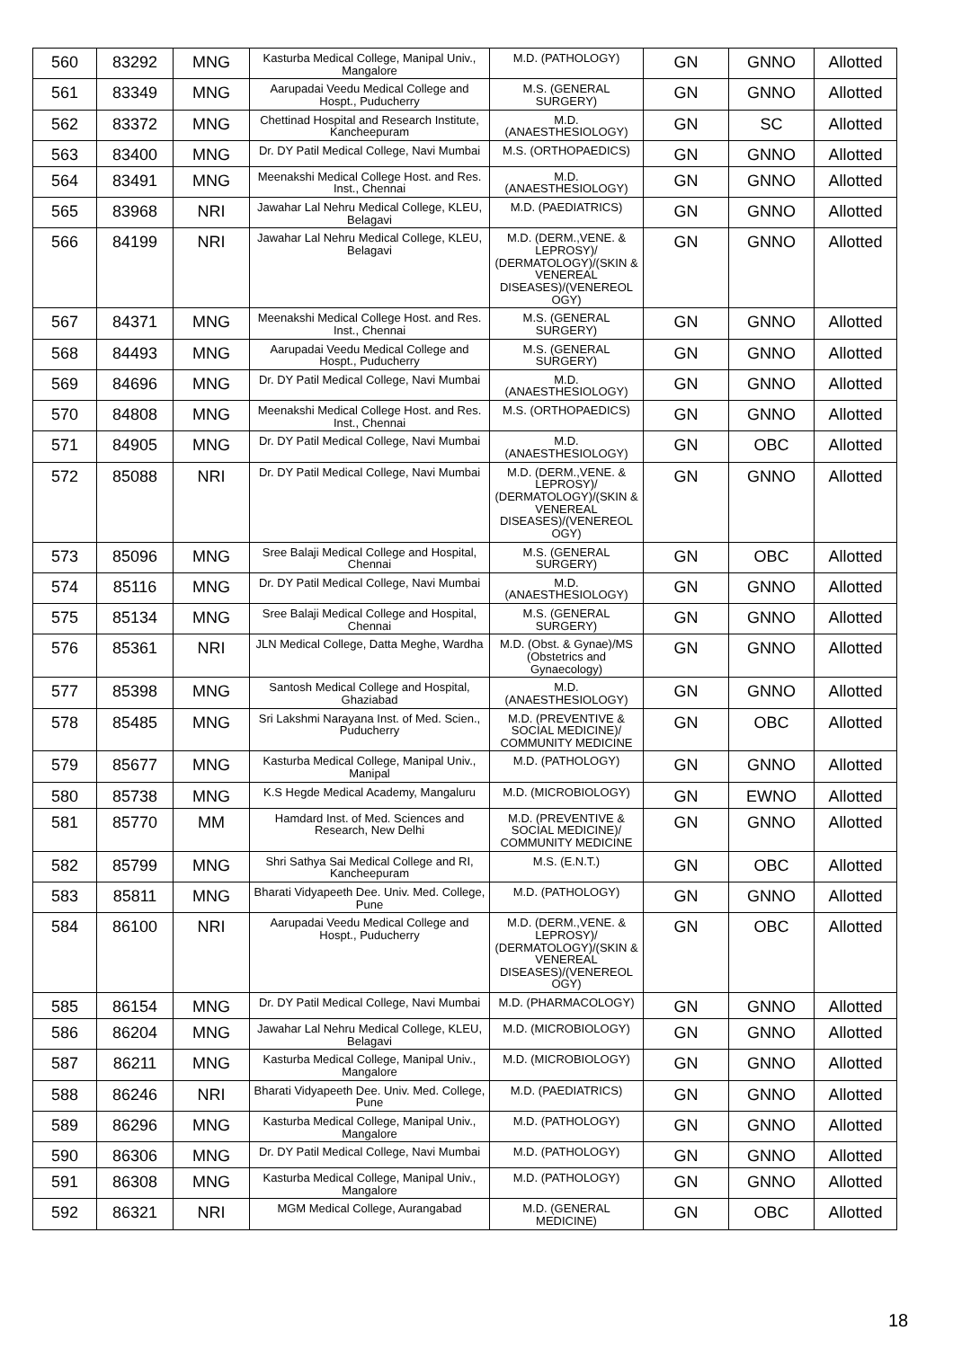| 560 | 83292 | MNG | Kasturba Medical College, Manipal Univ., Mangalore | M.D. (PATHOLOGY) | GN | GNNO | Allotted |
| 561 | 83349 | MNG | Aarupadai Veedu Medical College and Hospt., Puducherry | M.S. (GENERAL SURGERY) | GN | GNNO | Allotted |
| 562 | 83372 | MNG | Chettinad Hospital and Research Institute, Kancheepuram | M.D. (ANAESTHESIOLOGY) | GN | SC | Allotted |
| 563 | 83400 | MNG | Dr. DY Patil Medical College, Navi Mumbai | M.S. (ORTHOPAEDICS) | GN | GNNO | Allotted |
| 564 | 83491 | MNG | Meenakshi Medical College Host. and Res. Inst., Chennai | M.D. (ANAESTHESIOLOGY) | GN | GNNO | Allotted |
| 565 | 83968 | NRI | Jawahar Lal Nehru Medical College, KLEU, Belagavi | M.D. (PAEDIATRICS) | GN | GNNO | Allotted |
| 566 | 84199 | NRI | Jawahar Lal Nehru Medical College, KLEU, Belagavi | M.D. (DERM.,VENE. & LEPROSY)/ (DERMATOLOGY)/(SKIN & VENEREAL DISEASES)/(VENEREOL OGY) | GN | GNNO | Allotted |
| 567 | 84371 | MNG | Meenakshi Medical College Host. and Res. Inst., Chennai | M.S. (GENERAL SURGERY) | GN | GNNO | Allotted |
| 568 | 84493 | MNG | Aarupadai Veedu Medical College and Hospt., Puducherry | M.S. (GENERAL SURGERY) | GN | GNNO | Allotted |
| 569 | 84696 | MNG | Dr. DY Patil Medical College, Navi Mumbai | M.D. (ANAESTHESIOLOGY) | GN | GNNO | Allotted |
| 570 | 84808 | MNG | Meenakshi Medical College Host. and Res. Inst., Chennai | M.S. (ORTHOPAEDICS) | GN | GNNO | Allotted |
| 571 | 84905 | MNG | Dr. DY Patil Medical College, Navi Mumbai | M.D. (ANAESTHESIOLOGY) | GN | OBC | Allotted |
| 572 | 85088 | NRI | Dr. DY Patil Medical College, Navi Mumbai | M.D. (DERM.,VENE. & LEPROSY)/ (DERMATOLOGY)/(SKIN & VENEREAL DISEASES)/(VENEREOL OGY) | GN | GNNO | Allotted |
| 573 | 85096 | MNG | Sree Balaji Medical College and Hospital, Chennai | M.S. (GENERAL SURGERY) | GN | OBC | Allotted |
| 574 | 85116 | MNG | Dr. DY Patil Medical College, Navi Mumbai | M.D. (ANAESTHESIOLOGY) | GN | GNNO | Allotted |
| 575 | 85134 | MNG | Sree Balaji Medical College and Hospital, Chennai | M.S. (GENERAL SURGERY) | GN | GNNO | Allotted |
| 576 | 85361 | NRI | JLN Medical College, Datta Meghe, Wardha | M.D. (Obst. & Gynae)/MS (Obstetrics and Gynaecology) | GN | GNNO | Allotted |
| 577 | 85398 | MNG | Santosh Medical College and Hospital, Ghaziabad | M.D. (ANAESTHESIOLOGY) | GN | GNNO | Allotted |
| 578 | 85485 | MNG | Sri Lakshmi Narayana Inst. of Med. Scien., Puducherry | M.D. (PREVENTIVE & SOCIAL MEDICINE)/ COMMUNITY MEDICINE | GN | OBC | Allotted |
| 579 | 85677 | MNG | Kasturba Medical College, Manipal Univ., Manipal | M.D. (PATHOLOGY) | GN | GNNO | Allotted |
| 580 | 85738 | MNG | K.S Hegde Medical Academy, Mangaluru | M.D. (MICROBIOLOGY) | GN | EWNO | Allotted |
| 581 | 85770 | MM | Hamdard Inst. of Med. Sciences and Research, New Delhi | M.D. (PREVENTIVE & SOCIAL MEDICINE)/ COMMUNITY MEDICINE | GN | GNNO | Allotted |
| 582 | 85799 | MNG | Shri Sathya Sai Medical College and RI, Kancheepuram | M.S. (E.N.T.) | GN | OBC | Allotted |
| 583 | 85811 | MNG | Bharati Vidyapeeth Dee. Univ. Med. College, Pune | M.D. (PATHOLOGY) | GN | GNNO | Allotted |
| 584 | 86100 | NRI | Aarupadai Veedu Medical College and Hospt., Puducherry | M.D. (DERM.,VENE. & LEPROSY)/ (DERMATOLOGY)/(SKIN & VENEREAL DISEASES)/(VENEREOL OGY) | GN | OBC | Allotted |
| 585 | 86154 | MNG | Dr. DY Patil Medical College, Navi Mumbai | M.D. (PHARMACOLOGY) | GN | GNNO | Allotted |
| 586 | 86204 | MNG | Jawahar Lal Nehru Medical College, KLEU, Belagavi | M.D. (MICROBIOLOGY) | GN | GNNO | Allotted |
| 587 | 86211 | MNG | Kasturba Medical College, Manipal Univ., Mangalore | M.D. (MICROBIOLOGY) | GN | GNNO | Allotted |
| 588 | 86246 | NRI | Bharati Vidyapeeth Dee. Univ. Med. College, Pune | M.D. (PAEDIATRICS) | GN | GNNO | Allotted |
| 589 | 86296 | MNG | Kasturba Medical College, Manipal Univ., Mangalore | M.D. (PATHOLOGY) | GN | GNNO | Allotted |
| 590 | 86306 | MNG | Dr. DY Patil Medical College, Navi Mumbai | M.D. (PATHOLOGY) | GN | GNNO | Allotted |
| 591 | 86308 | MNG | Kasturba Medical College, Manipal Univ., Mangalore | M.D. (PATHOLOGY) | GN | GNNO | Allotted |
| 592 | 86321 | NRI | MGM Medical College, Aurangabad | M.D. (GENERAL MEDICINE) | GN | OBC | Allotted |
18